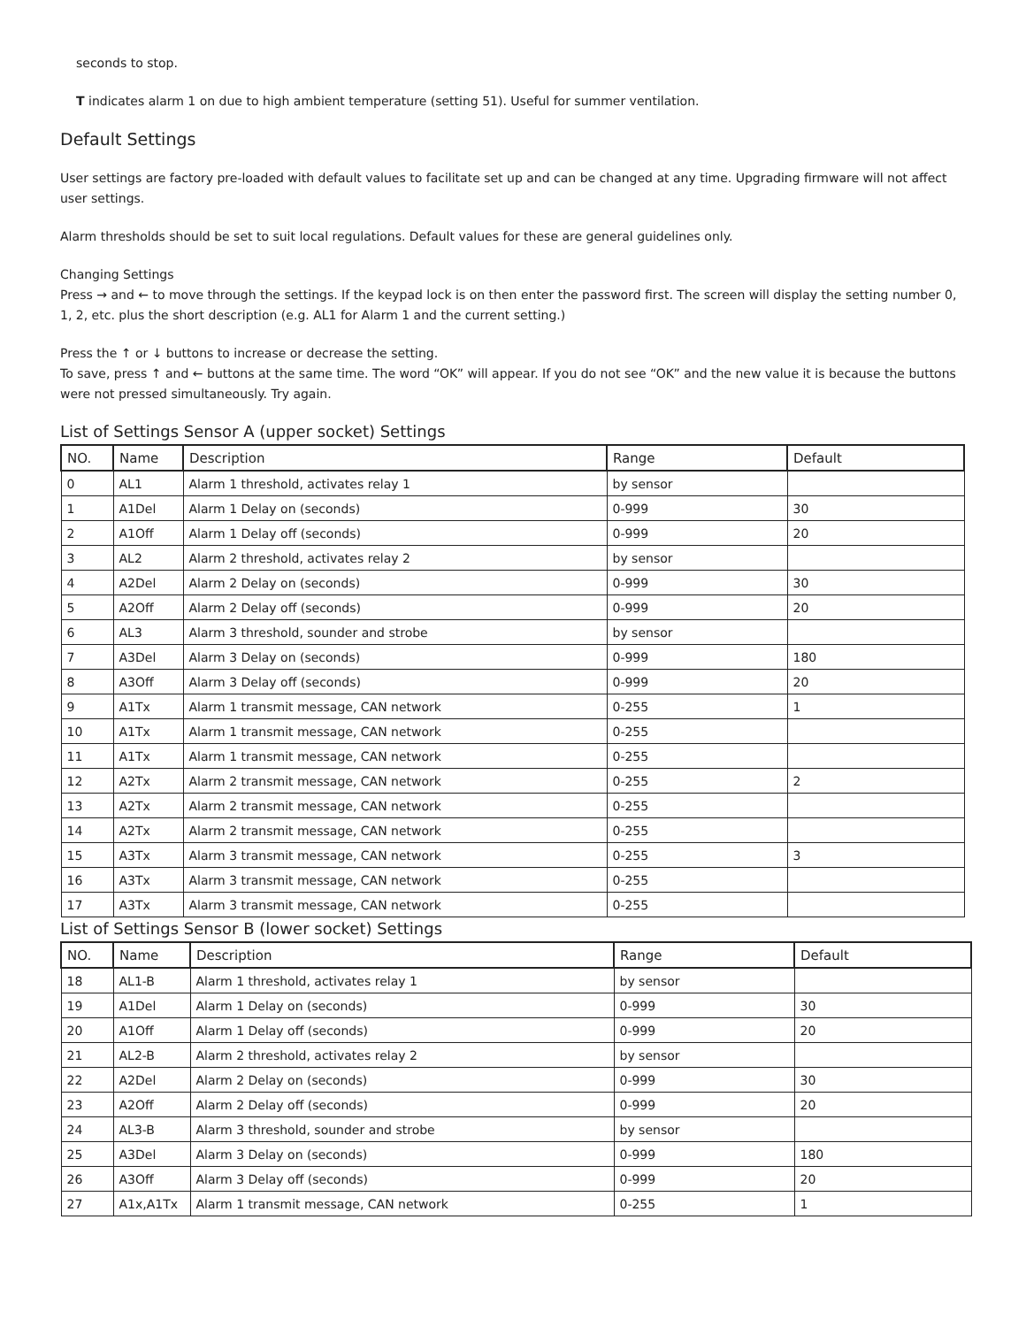seconds to stop.
T indicates alarm 1 on due to high ambient temperature (setting 51). Useful for summer ventilation.
Default Settings
User settings are factory pre-loaded with default values to facilitate set up and can be changed at any time. Upgrading firmware will not affect user settings.
Alarm thresholds should be set to suit local regulations. Default values for these are general guidelines only.
Changing Settings
Press → and ← to move through the settings. If the keypad lock is on then enter the password first. The screen will display the setting number 0, 1, 2, etc. plus the short description (e.g. AL1 for Alarm 1 and the current setting.)
Press the ↑ or ↓ buttons to increase or decrease the setting.
To save, press ↑ and ← buttons at the same time. The word “OK” will appear. If you do not see “OK” and the new value it is because the buttons were not pressed simultaneously. Try again.
List of Settings Sensor A (upper socket) Settings
| NO. | Name | Description | Range | Default |
| --- | --- | --- | --- | --- |
| 0 | AL1 | Alarm 1 threshold, activates relay 1 | by sensor | |
| 1 | A1Del | Alarm 1 Delay on (seconds) | 0-999 | 30 |
| 2 | A1Off | Alarm 1 Delay off (seconds) | 0-999 | 20 |
| 3 | AL2 | Alarm 2 threshold, activates relay 2 | by sensor | |
| 4 | A2Del | Alarm 2 Delay on (seconds) | 0-999 | 30 |
| 5 | A2Off | Alarm 2 Delay off (seconds) | 0-999 | 20 |
| 6 | AL3 | Alarm 3 threshold, sounder and strobe | by sensor | |
| 7 | A3Del | Alarm 3 Delay on (seconds) | 0-999 | 180 |
| 8 | A3Off | Alarm 3 Delay off (seconds) | 0-999 | 20 |
| 9 | A1Tx | Alarm 1 transmit message, CAN network | 0-255 | 1 |
| 10 | A1Tx | Alarm 1 transmit message, CAN network | 0-255 | |
| 11 | A1Tx | Alarm 1 transmit message, CAN network | 0-255 | |
| 12 | A2Tx | Alarm 2 transmit message, CAN network | 0-255 | 2 |
| 13 | A2Tx | Alarm 2 transmit message, CAN network | 0-255 | |
| 14 | A2Tx | Alarm 2 transmit message, CAN network | 0-255 | |
| 15 | A3Tx | Alarm 3 transmit message, CAN network | 0-255 | 3 |
| 16 | A3Tx | Alarm 3 transmit message, CAN network | 0-255 | |
| 17 | A3Tx | Alarm 3 transmit message, CAN network | 0-255 | |
List of Settings Sensor B (lower socket) Settings
| NO. | Name | Description | Range | Default |
| --- | --- | --- | --- | --- |
| 18 | AL1-B | Alarm 1 threshold, activates relay 1 | by sensor | |
| 19 | A1Del | Alarm 1 Delay on (seconds) | 0-999 | 30 |
| 20 | A1Off | Alarm 1 Delay off (seconds) | 0-999 | 20 |
| 21 | AL2-B | Alarm 2 threshold, activates relay 2 | by sensor | |
| 22 | A2Del | Alarm 2 Delay on (seconds) | 0-999 | 30 |
| 23 | A2Off | Alarm 2 Delay off (seconds) | 0-999 | 20 |
| 24 | AL3-B | Alarm 3 threshold, sounder and strobe | by sensor | |
| 25 | A3Del | Alarm 3 Delay on (seconds) | 0-999 | 180 |
| 26 | A3Off | Alarm 3 Delay off (seconds) | 0-999 | 20 |
| 27 | A1x,A1Tx | Alarm 1 transmit message, CAN network | 0-255 | 1 |